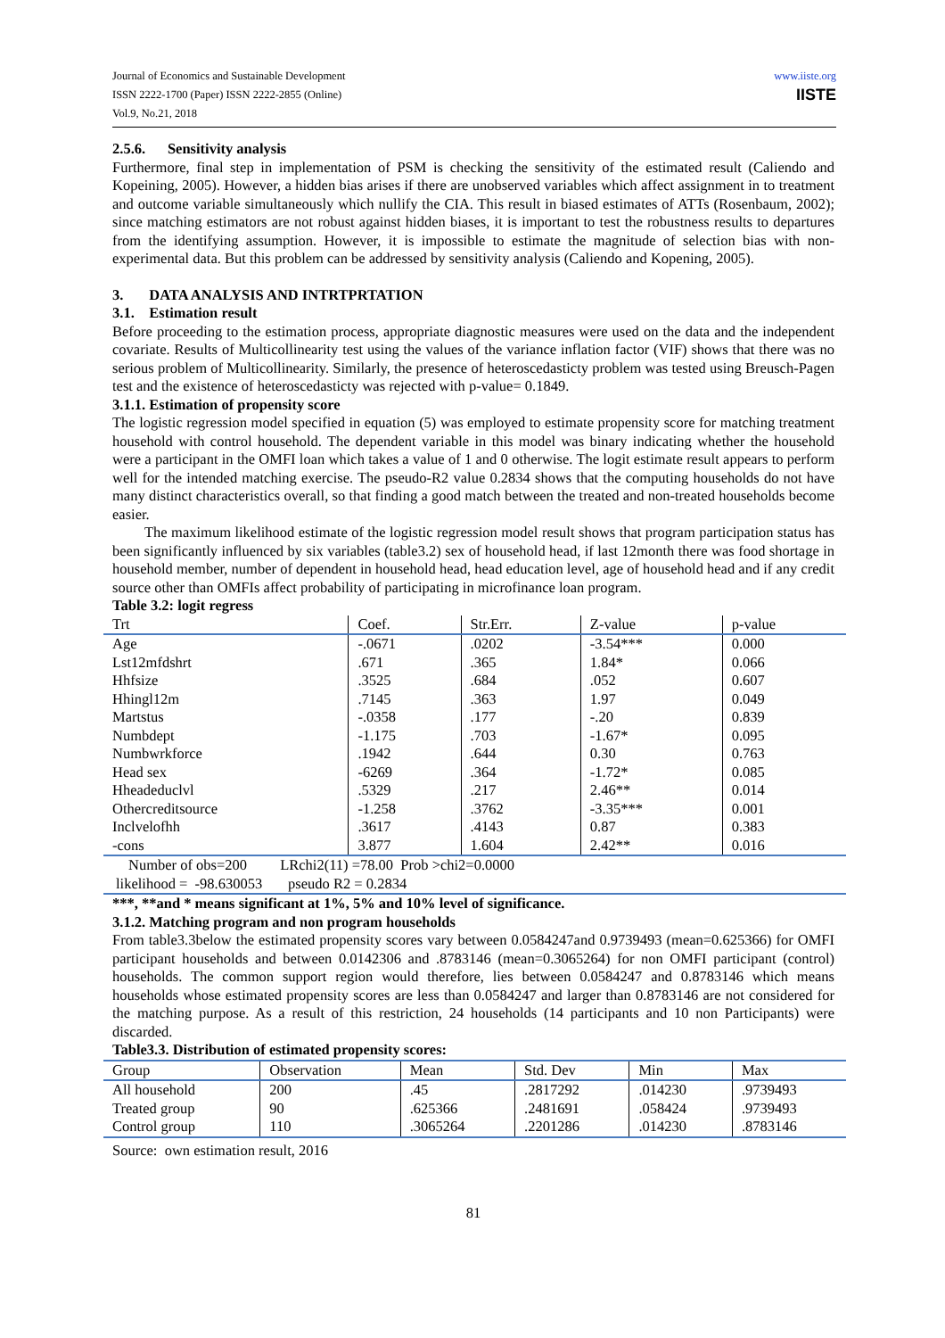Journal of Economics and Sustainable Development
ISSN 2222-1700 (Paper) ISSN 2222-2855 (Online)
Vol.9, No.21, 2018
www.iiste.org
IISTE
2.5.6. Sensitivity analysis
Furthermore, final step in implementation of PSM is checking the sensitivity of the estimated result (Caliendo and Kopeining, 2005). However, a hidden bias arises if there are unobserved variables which affect assignment in to treatment and outcome variable simultaneously which nullify the CIA. This result in biased estimates of ATTs (Rosenbaum, 2002); since matching estimators are not robust against hidden biases, it is important to test the robustness results to departures from the identifying assumption. However, it is impossible to estimate the magnitude of selection bias with non-experimental data. But this problem can be addressed by sensitivity analysis (Caliendo and Kopening, 2005).
3. DATA ANALYSIS AND INTRTPRTATION
3.1. Estimation result
Before proceeding to the estimation process, appropriate diagnostic measures were used on the data and the independent covariate. Results of Multicollinearity test using the values of the variance inflation factor (VIF) shows that there was no serious problem of Multicollinearity. Similarly, the presence of heteroscedasticty problem was tested using Breusch-Pagen test and the existence of heteroscedasticty was rejected with p-value= 0.1849.
3.1.1. Estimation of propensity score
The logistic regression model specified in equation (5) was employed to estimate propensity score for matching treatment household with control household. The dependent variable in this model was binary indicating whether the household were a participant in the OMFI loan which takes a value of 1 and 0 otherwise. The logit estimate result appears to perform well for the intended matching exercise. The pseudo-R2 value 0.2834 shows that the computing households do not have many distinct characteristics overall, so that finding a good match between the treated and non-treated households become easier.
The maximum likelihood estimate of the logistic regression model result shows that program participation status has been significantly influenced by six variables (table3.2) sex of household head, if last 12month there was food shortage in household member, number of dependent in household head, head education level, age of household head and if any credit source other than OMFIs affect probability of participating in microfinance loan program.
Table 3.2: logit regress
| Trt | Coef. | Str.Err. | Z-value | p-value |
| --- | --- | --- | --- | --- |
| Age | -.0671 | .0202 | -3.54*** | 0.000 |
| Lst12mfdshrt | .671 | .365 | 1.84* | 0.066 |
| Hhfsize | .3525 | .684 | .052 | 0.607 |
| Hhingl12m | .7145 | .363 | 1.97 | 0.049 |
| Martstus | -.0358 | .177 | -.20 | 0.839 |
| Numbdept | -1.175 | .703 | -1.67* | 0.095 |
| Numbwrkforce | .1942 | .644 | 0.30 | 0.763 |
| Head sex | -6269 | .364 | -1.72* | 0.085 |
| Hheadeduclvl | .5329 | .217 | 2.46** | 0.014 |
| Othercreditsource | -1.258 | .3762 | -3.35*** | 0.001 |
| Inclvelofhh | .3617 | .4143 | 0.87 | 0.383 |
| -cons | 3.877 | 1.604 | 2.42** | 0.016 |
| Number of obs=200 LRchi2(11) =78.00 Prob >chi2=0.0000 | | | | |
| likelihood = -98.630053 pseudo R2 = 0.2834 | | | | |
***, **and * means significant at 1%, 5% and 10% level of significance.
3.1.2. Matching program and non program households
From table3.3below the estimated propensity scores vary between 0.0584247and 0.9739493 (mean=0.625366) for OMFI participant households and between 0.0142306 and .8783146 (mean=0.3065264) for non OMFI participant (control) households. The common support region would therefore, lies between 0.0584247 and 0.8783146 which means households whose estimated propensity scores are less than 0.0584247 and larger than 0.8783146 are not considered for the matching purpose. As a result of this restriction, 24 households (14 participants and 10 non Participants) were discarded.
Table3.3. Distribution of estimated propensity scores:
| Group | Observation | Mean | Std. Dev | Min | Max |
| --- | --- | --- | --- | --- | --- |
| All household | 200 | .45 | .2817292 | .014230 | .9739493 |
| Treated group | 90 | .625366 | .2481691 | .058424 | .9739493 |
| Control group | 110 | .3065264 | .2201286 | .014230 | .8783146 |
Source: own estimation result, 2016
81